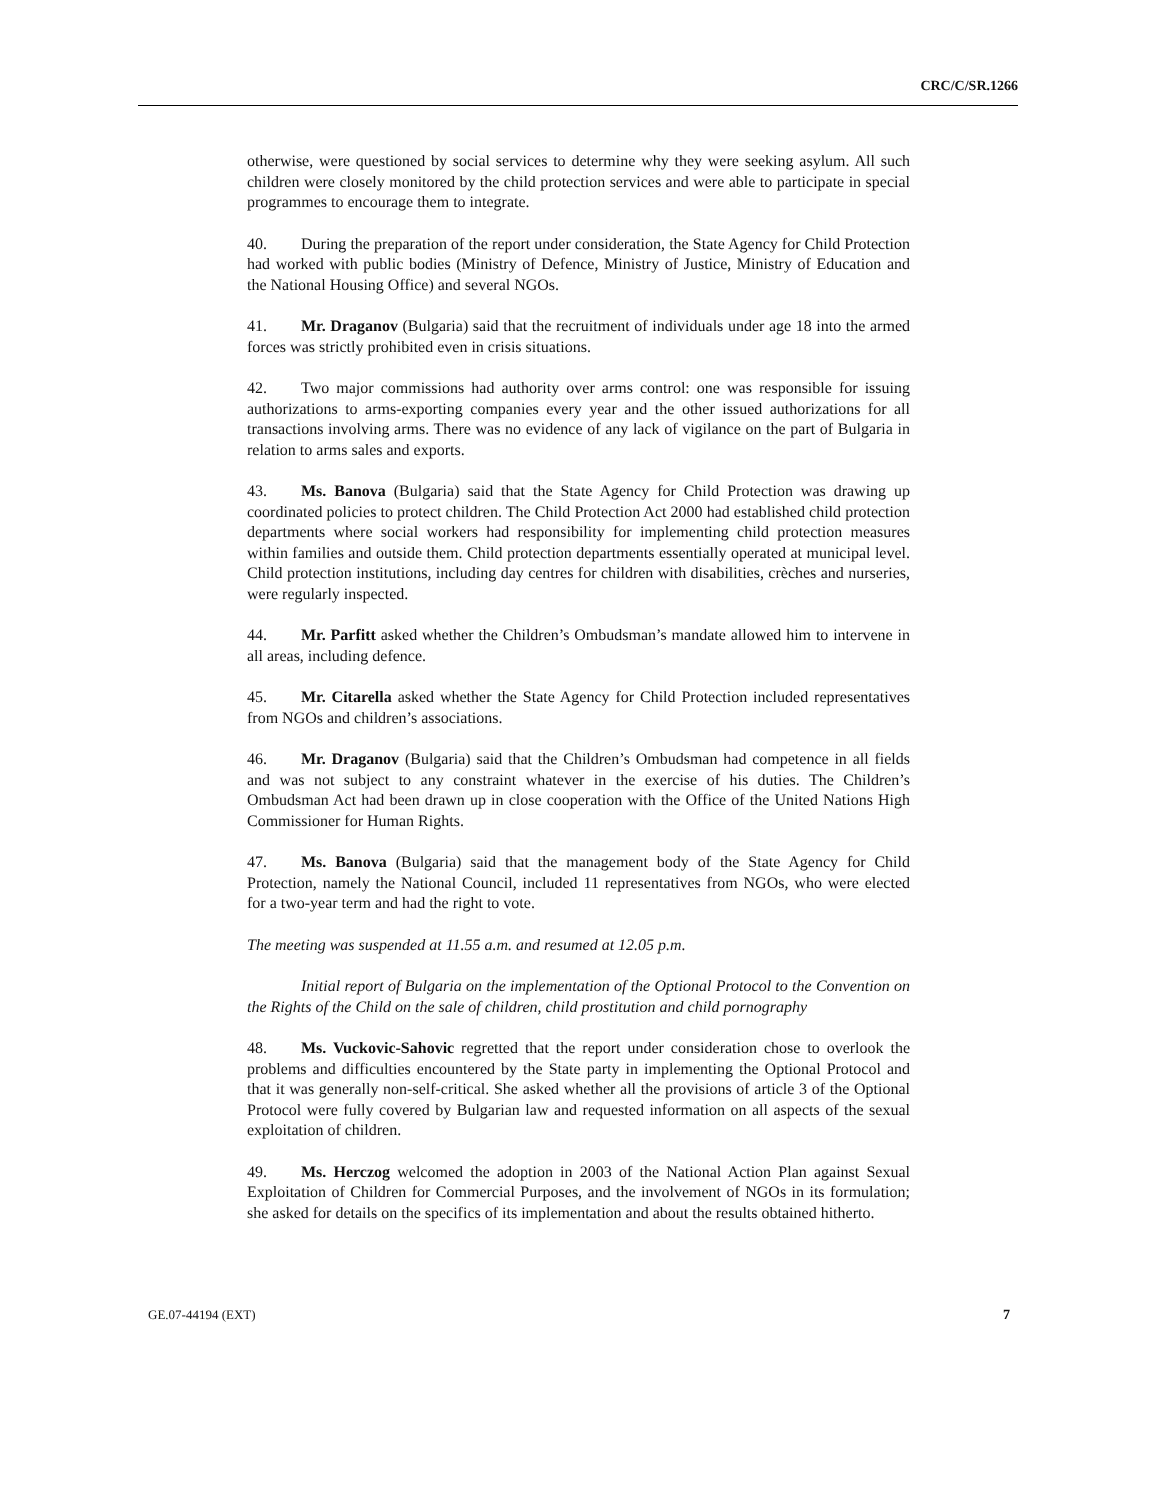CRC/C/SR.1266
otherwise, were questioned by social services to determine why they were seeking asylum. All such children were closely monitored by the child protection services and were able to participate in special programmes to encourage them to integrate.
40. During the preparation of the report under consideration, the State Agency for Child Protection had worked with public bodies (Ministry of Defence, Ministry of Justice, Ministry of Education and the National Housing Office) and several NGOs.
41. Mr. Draganov (Bulgaria) said that the recruitment of individuals under age 18 into the armed forces was strictly prohibited even in crisis situations.
42. Two major commissions had authority over arms control: one was responsible for issuing authorizations to arms-exporting companies every year and the other issued authorizations for all transactions involving arms. There was no evidence of any lack of vigilance on the part of Bulgaria in relation to arms sales and exports.
43. Ms. Banova (Bulgaria) said that the State Agency for Child Protection was drawing up coordinated policies to protect children. The Child Protection Act 2000 had established child protection departments where social workers had responsibility for implementing child protection measures within families and outside them. Child protection departments essentially operated at municipal level. Child protection institutions, including day centres for children with disabilities, crèches and nurseries, were regularly inspected.
44. Mr. Parfitt asked whether the Children’s Ombudsman’s mandate allowed him to intervene in all areas, including defence.
45. Mr. Citarella asked whether the State Agency for Child Protection included representatives from NGOs and children’s associations.
46. Mr. Draganov (Bulgaria) said that the Children’s Ombudsman had competence in all fields and was not subject to any constraint whatever in the exercise of his duties. The Children’s Ombudsman Act had been drawn up in close cooperation with the Office of the United Nations High Commissioner for Human Rights.
47. Ms. Banova (Bulgaria) said that the management body of the State Agency for Child Protection, namely the National Council, included 11 representatives from NGOs, who were elected for a two-year term and had the right to vote.
The meeting was suspended at 11.55 a.m. and resumed at 12.05 p.m.
Initial report of Bulgaria on the implementation of the Optional Protocol to the Convention on the Rights of the Child on the sale of children, child prostitution and child pornography
48. Ms. Vuckovic-Sahovic regretted that the report under consideration chose to overlook the problems and difficulties encountered by the State party in implementing the Optional Protocol and that it was generally non-self-critical. She asked whether all the provisions of article 3 of the Optional Protocol were fully covered by Bulgarian law and requested information on all aspects of the sexual exploitation of children.
49. Ms. Herczog welcomed the adoption in 2003 of the National Action Plan against Sexual Exploitation of Children for Commercial Purposes, and the involvement of NGOs in its formulation; she asked for details on the specifics of its implementation and about the results obtained hitherto.
GE.07-44194 (EXT) 7